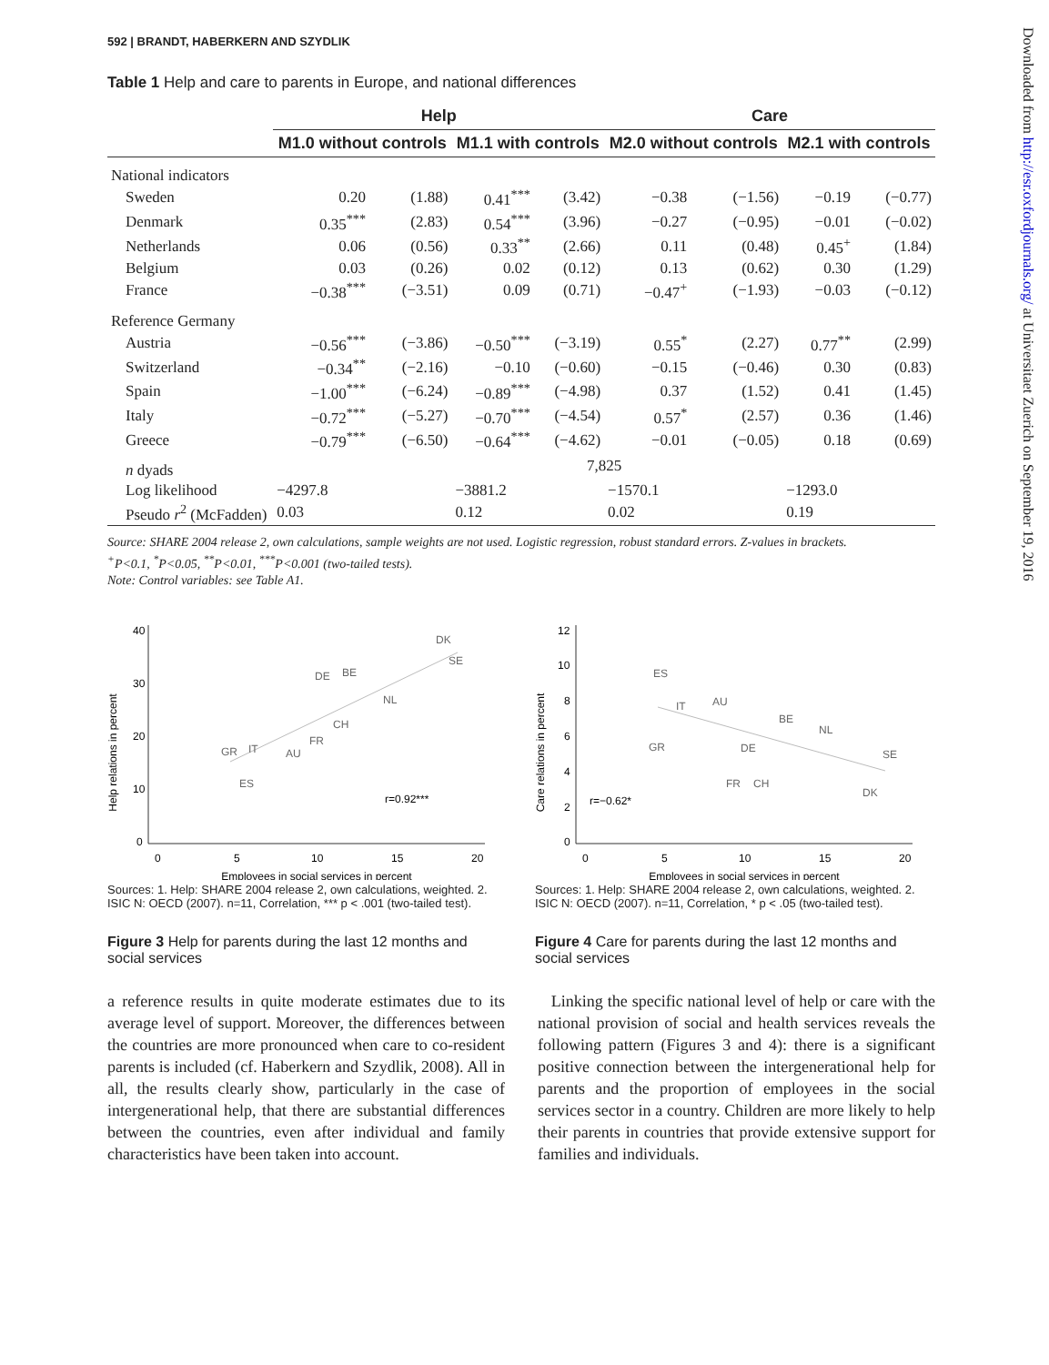592 | BRANDT, HABERKERN AND SZYDLIK
Table 1 Help and care to parents in Europe, and national differences
| | Help | | | | Care | | | |
| --- | --- | --- | --- | --- | --- | --- | --- | --- |
| | M1.0 without controls | | M1.1 with controls | | M2.0 without controls | | M2.1 with controls | |
| National indicators | | | | | | | | |
| Sweden | 0.20 | (1.88) | 0.41<sup>***</sup> | (3.42) | −0.38 | (−1.56) | −0.19 | (−0.77) |
| Denmark | 0.35<sup>***</sup> | (2.83) | 0.54<sup>***</sup> | (3.96) | −0.27 | (−0.95) | −0.01 | (−0.02) |
| Netherlands | 0.06 | (0.56) | 0.33<sup>**</sup> | (2.66) | 0.11 | (0.48) | 0.45<sup>+</sup> | (1.84) |
| Belgium | 0.03 | (0.26) | 0.02 | (0.12) | 0.13 | (0.62) | 0.30 | (1.29) |
| France | −0.38<sup>***</sup> | (−3.51) | 0.09 | (0.71) | −0.47<sup>+</sup> | (−1.93) | −0.03 | (−0.12) |
| Reference Germany | | | | | | | | |
| Austria | −0.56<sup>***</sup> | (−3.86) | −0.50<sup>***</sup> | (−3.19) | 0.55<sup>*</sup> | (2.27) | 0.77<sup>**</sup> | (2.99) |
| Switzerland | −0.34<sup>**</sup> | (−2.16) | −0.10 | (−0.60) | −0.15 | (−0.46) | 0.30 | (0.83) |
| Spain | −1.00<sup>***</sup> | (−6.24) | −0.89<sup>***</sup> | (−4.98) | 0.37 | (1.52) | 0.41 | (1.45) |
| Italy | −0.72<sup>***</sup> | (−5.27) | −0.70<sup>***</sup> | (−4.54) | 0.57<sup>*</sup> | (2.57) | 0.36 | (1.46) |
| Greece | −0.79<sup>***</sup> | (−6.50) | −0.64<sup>***</sup> | (−4.62) | −0.01 | (−0.05) | 0.18 | (0.69) |
| n dyads | 7,825 | | | | | | | |
| Log likelihood | −4297.8 | | −3881.2 | | −1570.1 | | −1293.0 | |
| Pseudo r<sup>2</sup> (McFadden) | 0.03 | | 0.12 | | 0.02 | | 0.19 | |
Source: SHARE 2004 release 2, own calculations, sample weights are not used. Logistic regression, robust standard errors. Z-values in brackets.
<sup>+</sup>P<0.1, <sup>*</sup>P<0.05, <sup>**</sup>P<0.01, <sup>***</sup>P<0.001 (two-tailed tests).
Note: Control variables: see Table A1.
Help relations in percent
40
30
20
10
0
0
5
10
15
20
GR
IT
ES
AU
FR
CH
DE
BE
NL
DK
SE
r=0.92***
Employees in social services in percent
Sources: 1. Help: SHARE 2004 release 2, own calculations, weighted. 2. ISIC N: OECD (2007). n=11, Correlation, *** p < .001 (two-tailed test).
Figure 3 Help for parents during the last 12 months and social services
Care relations in percent
12
10
8
6
4
2
0
0
5
10
15
20
ES
IT
AU
GR
DE
BE
NL
FR
CH
DK
SE
r=−0.62*
Employees in social services in percent
Sources: 1. Help: SHARE 2004 release 2, own calculations, weighted. 2. ISIC N: OECD (2007). n=11, Correlation, * p < .05 (two-tailed test).
Figure 4 Care for parents during the last 12 months and social services
a reference results in quite moderate estimates due to its average level of support. Moreover, the differences between the countries are more pronounced when care to co-resident parents is included (cf. Haberkern and Szydlik, 2008). All in all, the results clearly show, particularly in the case of intergenerational help, that there are substantial differences between the countries, even after individual and family characteristics have been taken into account.
Linking the specific national level of help or care with the national provision of social and health services reveals the following pattern (Figures 3 and 4): there is a significant positive connection between the intergenerational help for parents and the proportion of employees in the social services sector in a country. Children are more likely to help their parents in countries that provide extensive support for families and individuals.
Downloaded from http://esr.oxfordjournals.org/ at Universitaet Zuerich on September 19, 2016